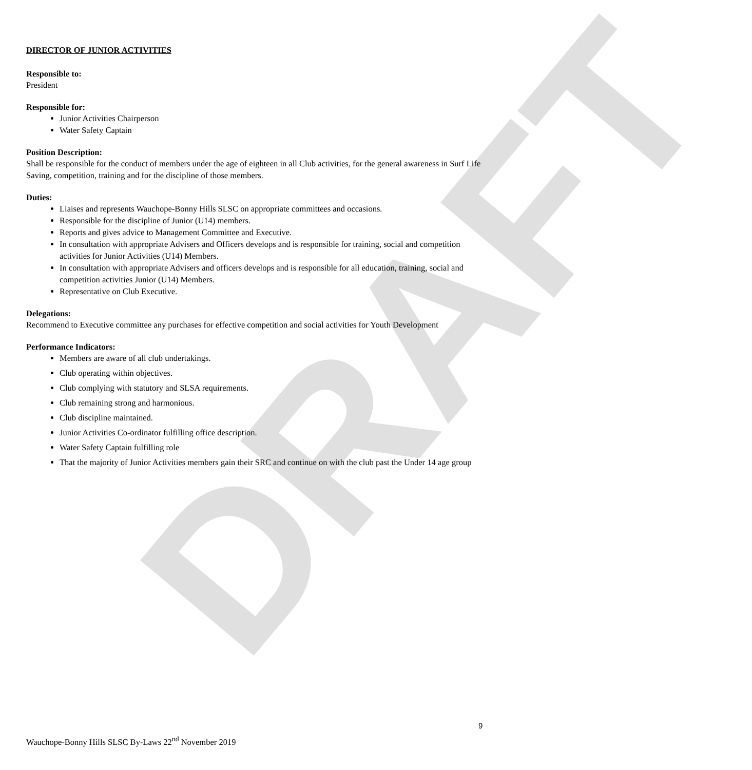DRAFT
DIRECTOR OF JUNIOR ACTIVITIES
Responsible to:
President
Responsible for:
Junior Activities Chairperson
Water Safety Captain
Position Description:
Shall be responsible for the conduct of members under the age of eighteen in all Club activities, for the general awareness in Surf Life Saving, competition, training and for the discipline of those members.
Duties:
Liaises and represents Wauchope-Bonny Hills SLSC on appropriate committees and occasions.
Responsible for the discipline of Junior (U14) members.
Reports and gives advice to Management Committee and Executive.
In consultation with appropriate Advisers and Officers develops and is responsible for training, social and competition activities for Junior Activities (U14) Members.
In consultation with appropriate Advisers and officers develops and is responsible for all education, training, social and competition activities Junior (U14) Members.
Representative on Club Executive.
Delegations:
Recommend to Executive committee any purchases for effective competition and social activities for Youth Development
Performance Indicators:
Members are aware of all club undertakings.
Club operating within objectives.
Club complying with statutory and SLSA requirements.
Club remaining strong and harmonious.
Club discipline maintained.
Junior Activities Co-ordinator fulfilling office description.
Water Safety Captain fulfilling role
That the majority of Junior Activities members gain their SRC and continue on with the club past the Under 14 age group
9
Wauchope-Bonny Hills SLSC By-Laws 22<sup>nd</sup> November 2019